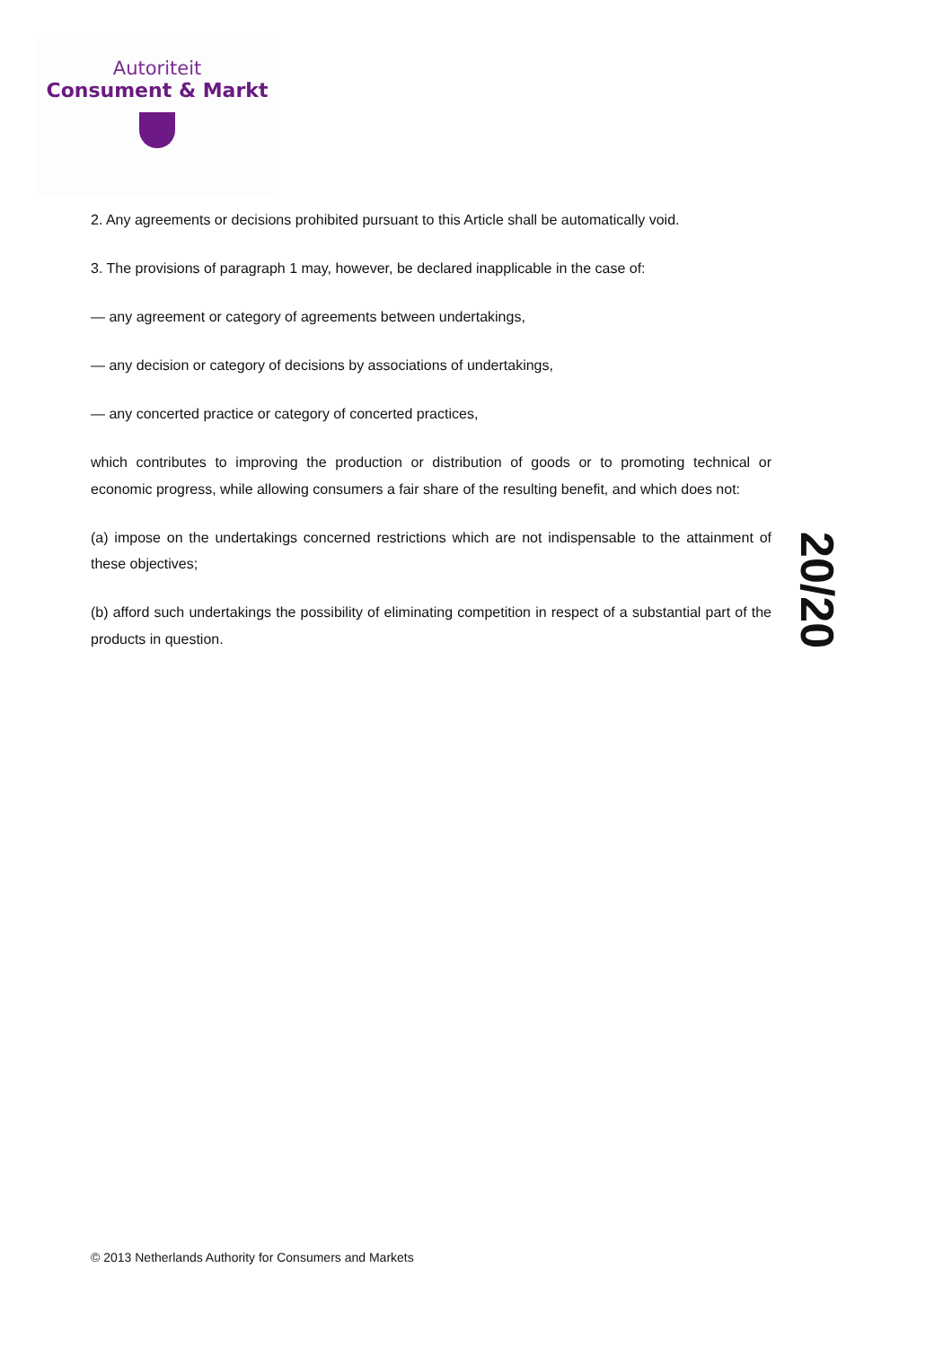Autoriteit
Consument & Markt
2. Any agreements or decisions prohibited pursuant to this Article shall be automatically void.
3. The provisions of paragraph 1 may, however, be declared inapplicable in the case of:
— any agreement or category of agreements between undertakings,
— any decision or category of decisions by associations of undertakings,
— any concerted practice or category of concerted practices,
which contributes to improving the production or distribution of goods or to promoting technical or economic progress, while allowing consumers a fair share of the resulting benefit, and which does not:
(a) impose on the undertakings concerned restrictions which are not indispensable to the attainment of these objectives;
(b) afford such undertakings the possibility of eliminating competition in respect of a substantial part of the products in question.
20/20
© 2013 Netherlands Authority for Consumers and Markets